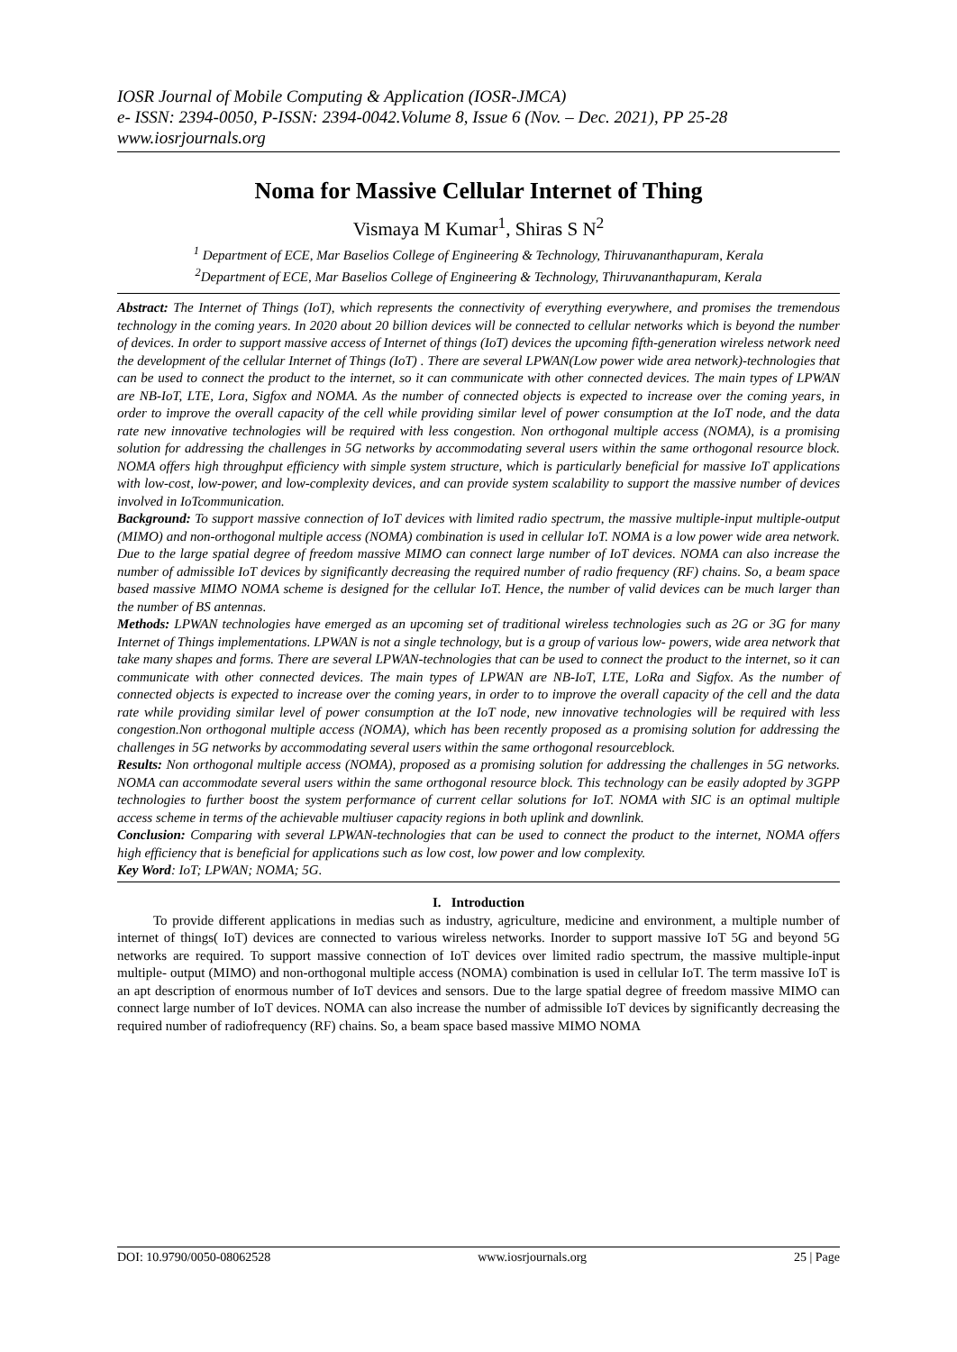IOSR Journal of Mobile Computing & Application (IOSR-JMCA)
e- ISSN: 2394-0050, P-ISSN: 2394-0042.Volume 8, Issue 6 (Nov. – Dec. 2021), PP 25-28
www.iosrjournals.org
Noma for Massive Cellular Internet of Thing
Vismaya M Kumar<sup>1</sup>, Shiras S N<sup>2</sup>
<sup>1</sup> Department of ECE, Mar Baselios College of Engineering & Technology, Thiruvananthapuram, Kerala
<sup>2</sup> Department of ECE, Mar Baselios College of Engineering & Technology, Thiruvananthapuram, Kerala
Abstract: The Internet of Things (IoT), which represents the connectivity of everything everywhere, and promises the tremendous technology in the coming years. In 2020 about 20 billion devices will be connected to cellular networks which is beyond the number of devices. In order to support massive access of Internet of things (IoT) devices the upcoming fifth-generation wireless network need the development of the cellular Internet of Things (IoT) . There are several LPWAN(Low power wide area network)-technologies that can be used to connect the product to the internet, so it can communicate with other connected devices. The main types of LPWAN are NB-IoT, LTE, Lora, Sigfox and NOMA. As the number of connected objects is expected to increase over the coming years, in order to improve the overall capacity of the cell while providing similar level of power consumption at the IoT node, and the data rate new innovative technologies will be required with less congestion. Non orthogonal multiple access (NOMA), is a promising solution for addressing the challenges in 5G networks by accommodating several users within the same orthogonal resource block. NOMA offers high throughput efficiency with simple system structure, which is particularly beneficial for massive IoT applications with low-cost, low-power, and low-complexity devices, and can provide system scalability to support the massive number of devices involved in IoTcommunication.
Background: To support massive connection of IoT devices with limited radio spectrum, the massive multiple-input multiple-output (MIMO) and non-orthogonal multiple access (NOMA) combination is used in cellular IoT. NOMA is a low power wide area network. Due to the large spatial degree of freedom massive MIMO can connect large number of IoT devices. NOMA can also increase the number of admissible IoT devices by significantly decreasing the required number of radio frequency (RF) chains. So, a beam space based massive MIMO NOMA scheme is designed for the cellular IoT. Hence, the number of valid devices can be much larger than the number of BS antennas.
Methods: LPWAN technologies have emerged as an upcoming set of traditional wireless technologies such as 2G or 3G for many Internet of Things implementations. LPWAN is not a single technology, but is a group of various low- powers, wide area network that take many shapes and forms. There are several LPWAN-technologies that can be used to connect the product to the internet, so it can communicate with other connected devices. The main types of LPWAN are NB-IoT, LTE, LoRa and Sigfox. As the number of connected objects is expected to increase over the coming years, in order to to improve the overall capacity of the cell and the data rate while providing similar level of power consumption at the IoT node, new innovative technologies will be required with less congestion.Non orthogonal multiple access (NOMA), which has been recently proposed as a promising solution for addressing the challenges in 5G networks by accommodating several users within the same orthogonal resourceblock.
Results: Non orthogonal multiple access (NOMA), proposed as a promising solution for addressing the challenges in 5G networks. NOMA can accommodate several users within the same orthogonal resource block. This technology can be easily adopted by 3GPP technologies to further boost the system performance of current cellar solutions for IoT. NOMA with SIC is an optimal multiple access scheme in terms of the achievable multiuser capacity regions in both uplink and downlink.
Conclusion: Comparing with several LPWAN-technologies that can be used to connect the product to the internet, NOMA offers high efficiency that is beneficial for applications such as low cost, low power and low complexity.
Key Word: IoT; LPWAN; NOMA; 5G.
I. Introduction
To provide different applications in medias such as industry, agriculture, medicine and environment, a multiple number of internet of things( IoT) devices are connected to various wireless networks. Inorder to support massive IoT 5G and beyond 5G networks are required. To support massive connection of IoT devices over limited radio spectrum, the massive multiple-input multiple- output (MIMO) and non-orthogonal multiple access (NOMA) combination is used in cellular IoT. The term massive IoT is an apt description of enormous number of IoT devices and sensors. Due to the large spatial degree of freedom massive MIMO can connect large number of IoT devices. NOMA can also increase the number of admissible IoT devices by significantly decreasing the required number of radiofrequency (RF) chains. So, a beam space based massive MIMO NOMA
DOI: 10.9790/0050-08062528 www.iosrjournals.org 25 | Page